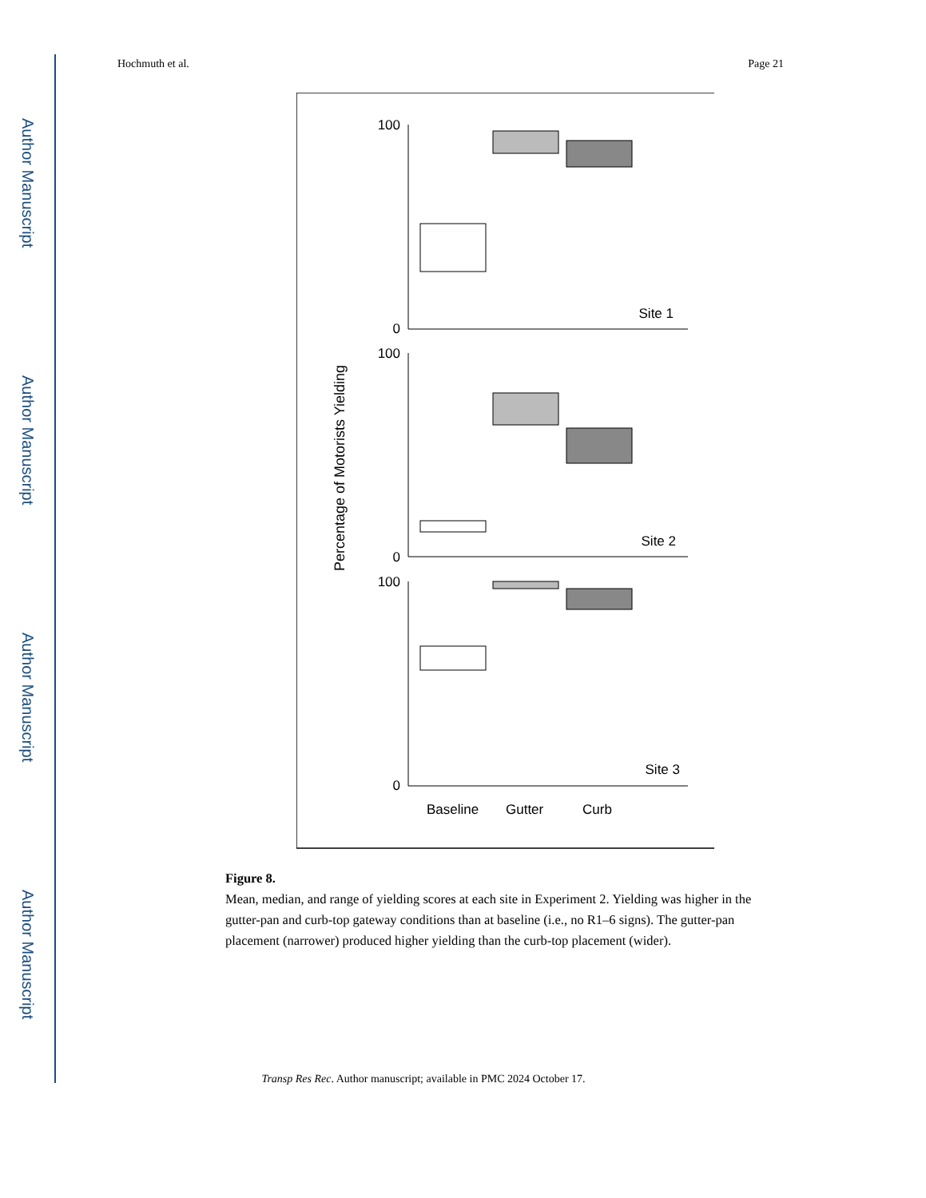Author Manuscript
Author Manuscript
Author Manuscript
Author Manuscript
Hochmuth et al. Page 21
Percentage of Motorists Yielding
100
0
100
0
100
0
Site 1
Site 2
Site 3
Baseline
Gutter
Curb
Figure 8.
Mean, median, and range of yielding scores at each site in Experiment 2. Yielding was higher in the gutter-pan and curb-top gateway conditions than at baseline (i.e., no R1–6 signs). The gutter-pan placement (narrower) produced higher yielding than the curb-top placement (wider).
Transp Res Rec. Author manuscript; available in PMC 2024 October 17.